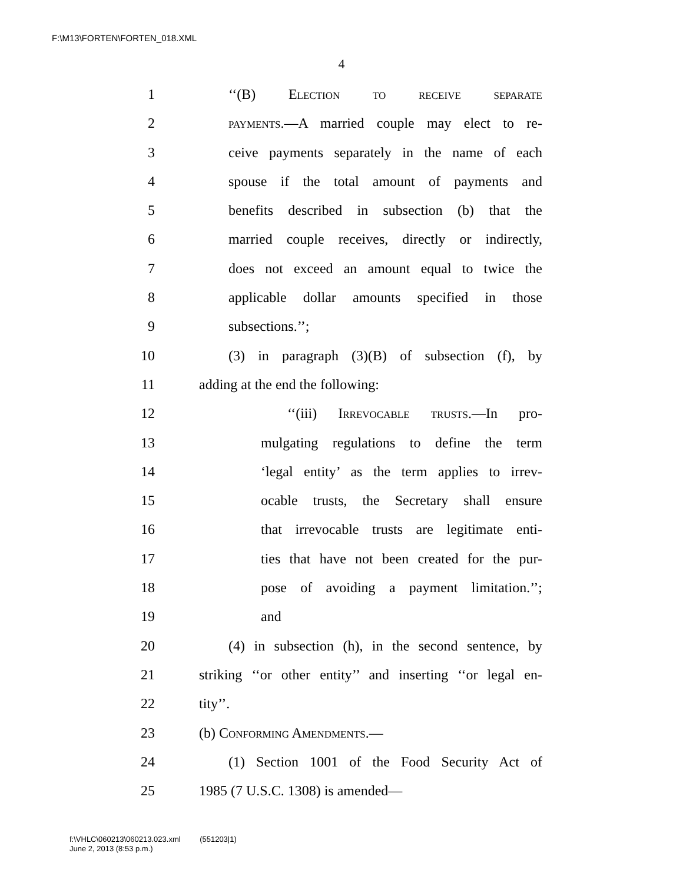F:\M13\FORTEN\FORTEN_018.XML
4
1 ‘‘(B) Election to receive separate
2 payments.—A married couple may elect to re-
3 ceive payments separately in the name of each
4 spouse if the total amount of payments and
5 benefits described in subsection (b) that the
6 married couple receives, directly or indirectly,
7 does not exceed an amount equal to twice the
8 applicable dollar amounts specified in those
9 subsections.’’;
10 (3) in paragraph (3)(B) of subsection (f), by
11 adding at the end the following:
12 ‘‘(iii) Irrevocable trusts.—In pro-
13 mulgating regulations to define the term
14 ‘legal entity’ as the term applies to irrev-
15 ocable trusts, the Secretary shall ensure
16 that irrevocable trusts are legitimate enti-
17 ties that have not been created for the pur-
18 pose of avoiding a payment limitation.’’;
19 and
20 (4) in subsection (h), in the second sentence, by
21 striking ‘‘or other entity’’ and inserting ‘‘or legal en-
22 tity’’.
23 (b) Conforming Amendments.—
24 (1) Section 1001 of the Food Security Act of
25 1985 (7 U.S.C. 1308) is amended—
f:\VHLC\060213\060213.023.xml (551203|1)
June 2, 2013 (8:53 p.m.)